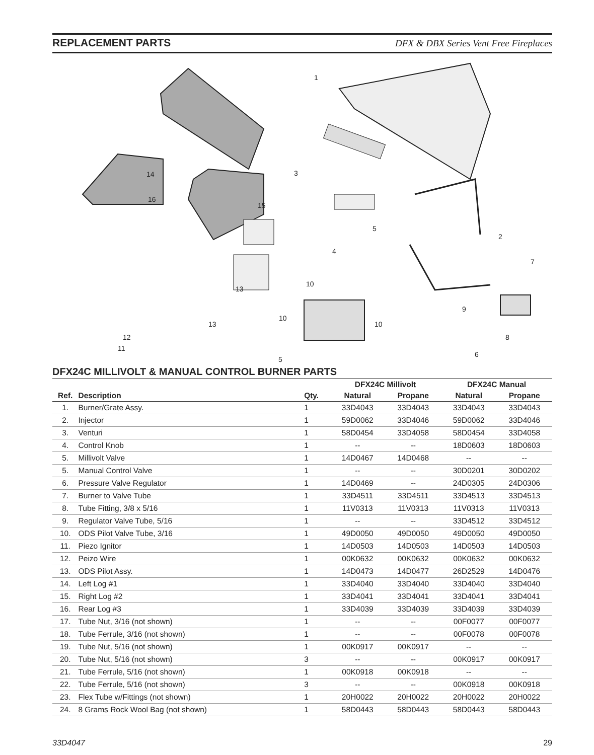REPLACEMENT PARTS
DFX & DBX Series Vent Free Fireplaces
1
2
3
4
5
7
15
16
14
10
13
10
13 10
12
11
9
8
6
5
DFX24C MILLIVOLT & MANUAL CONTROL BURNER PARTS
| | | | DFX24C Millivolt | | DFX24C Manual | |
| --- | --- | --- | --- | --- | --- | --- |
| Ref. | Description | Qty. | Natural | Propane | Natural | Propane |
| 1. | Burner/Grate Assy. | 1 | 33D4043 | 33D4043 | 33D4043 | 33D4043 |
| 2. | Injector | 1 | 59D0062 | 33D4046 | 59D0062 | 33D4046 |
| 3. | Venturi | 1 | 58D0454 | 33D4058 | 58D0454 | 33D4058 |
| 4. | Control Knob | 1 | -- | -- | 18D0603 | 18D0603 |
| 5. | Millivolt Valve | 1 | 14D0467 | 14D0468 | -- | -- |
| 5. | Manual Control Valve | 1 | -- | -- | 30D0201 | 30D0202 |
| 6. | Pressure Valve Regulator | 1 | 14D0469 | -- | 24D0305 | 24D0306 |
| 7. | Burner to Valve Tube | 1 | 33D4511 | 33D4511 | 33D4513 | 33D4513 |
| 8. | Tube Fitting, 3/8 x 5/16 | 1 | 11V0313 | 11V0313 | 11V0313 | 11V0313 |
| 9. | Regulator Valve Tube, 5/16 | 1 | -- | -- | 33D4512 | 33D4512 |
| 10. | ODS Pilot Valve Tube, 3/16 | 1 | 49D0050 | 49D0050 | 49D0050 | 49D0050 |
| 11. | Piezo Ignitor | 1 | 14D0503 | 14D0503 | 14D0503 | 14D0503 |
| 12. | Peizo Wire | 1 | 00K0632 | 00K0632 | 00K0632 | 00K0632 |
| 13. | ODS Pilot Assy. | 1 | 14D0473 | 14D0477 | 26D2529 | 14D0476 |
| 14. | Left Log #1 | 1 | 33D4040 | 33D4040 | 33D4040 | 33D4040 |
| 15. | Right Log #2 | 1 | 33D4041 | 33D4041 | 33D4041 | 33D4041 |
| 16. | Rear Log #3 | 1 | 33D4039 | 33D4039 | 33D4039 | 33D4039 |
| 17. | Tube Nut, 3/16 (not shown) | 1 | -- | -- | 00F0077 | 00F0077 |
| 18. | Tube Ferrule, 3/16 (not shown) | 1 | -- | -- | 00F0078 | 00F0078 |
| 19. | Tube Nut, 5/16 (not shown) | 1 | 00K0917 | 00K0917 | -- | -- |
| 20. | Tube Nut, 5/16 (not shown) | 3 | -- | -- | 00K0917 | 00K0917 |
| 21. | Tube Ferrule, 5/16 (not shown) | 1 | 00K0918 | 00K0918 | -- | -- |
| 22. | Tube Ferrule, 5/16 (not shown) | 3 | -- | -- | 00K0918 | 00K0918 |
| 23. | Flex Tube w/Fittings (not shown) | 1 | 20H0022 | 20H0022 | 20H0022 | 20H0022 |
| 24. | 8 Grams Rock Wool Bag (not shown) | 1 | 58D0443 | 58D0443 | 58D0443 | 58D0443 |
33D4047 29